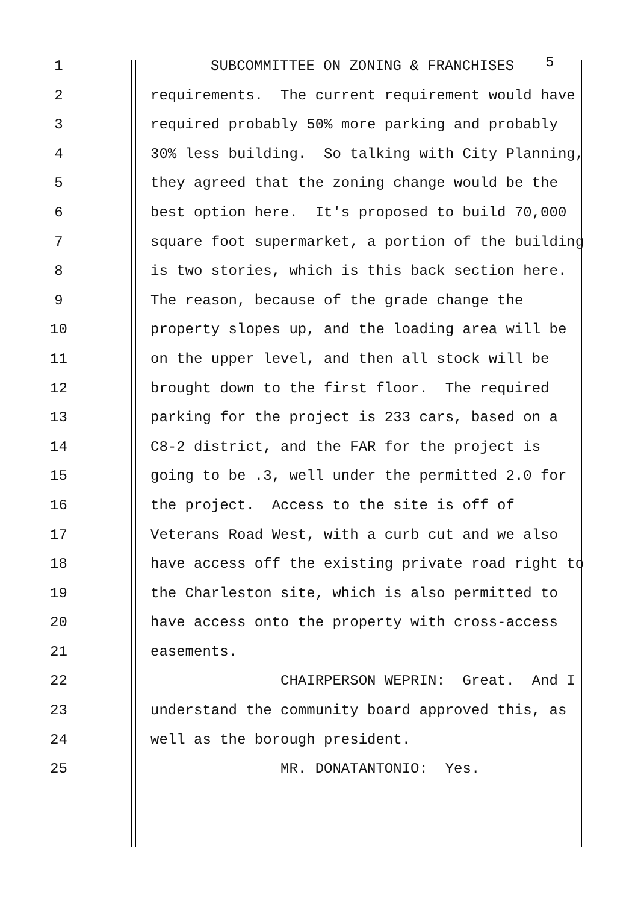1 SUBCOMMITTEE ON ZONING & FRANCHISES
5
2 requirements. The current requirement would have
3 required probably 50% more parking and probably
4 30% less building. So talking with City Planning,
5 they agreed that the zoning change would be the
6 best option here. It's proposed to build 70,000
7 square foot supermarket, a portion of the building
8 is two stories, which is this back section here.
9 The reason, because of the grade change the
10 property slopes up, and the loading area will be
11 on the upper level, and then all stock will be
12 brought down to the first floor. The required
13 parking for the project is 233 cars, based on a
14 C8-2 district, and the FAR for the project is
15 going to be .3, well under the permitted 2.0 for
16 the project. Access to the site is off of
17 Veterans Road West, with a curb cut and we also
18 have access off the existing private road right to
19 the Charleston site, which is also permitted to
20 have access onto the property with cross-access
21 easements.
22 CHAIRPERSON WEPRIN: Great. And I
23 understand the community board approved this, as
24 well as the borough president.
25 MR. DONATANTONIO: Yes.